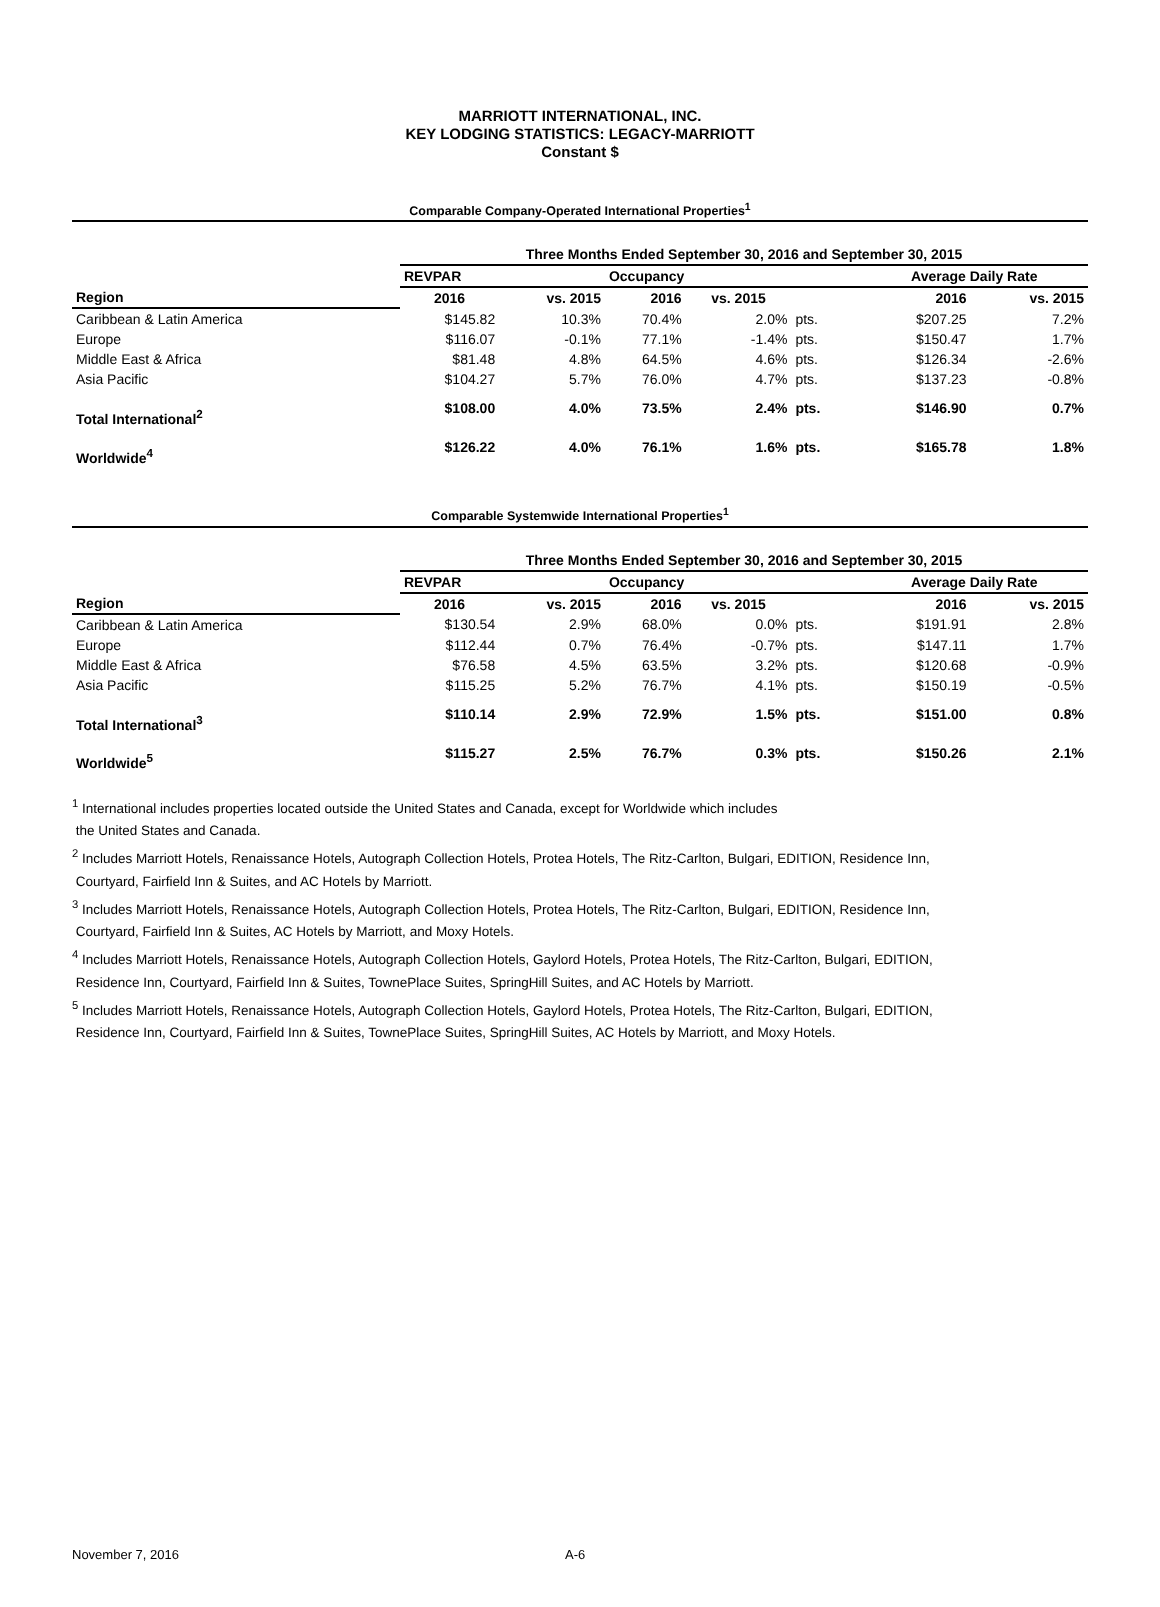MARRIOTT INTERNATIONAL, INC.
KEY LODGING STATISTICS: LEGACY-MARRIOTT
Constant $
Comparable Company-Operated International Properties<sup>1</sup>
| | Three Months Ended September 30, 2016 and September 30, 2015 | | | | | | | |
| --- | --- | --- | --- | --- | --- | --- | --- | --- |
| | REVPAR | | Occupancy | | | | Average Daily Rate | |
| Region | 2016 | vs. 2015 | 2016 | vs. 2015 | | | 2016 | vs. 2015 |
| Caribbean & Latin America | $145.82 | 10.3% | 70.4% | 2.0% | pts. | | $207.25 | 7.2% |
| Europe | $116.07 | -0.1% | 77.1% | -1.4% | pts. | | $150.47 | 1.7% |
| Middle East & Africa | $81.48 | 4.8% | 64.5% | 4.6% | pts. | | $126.34 | -2.6% |
| Asia Pacific | $104.27 | 5.7% | 76.0% | 4.7% | pts. | | $137.23 | -0.8% |
| Total International<sup>2</sup> | $108.00 | 4.0% | 73.5% | 2.4% | pts. | | $146.90 | 0.7% |
| Worldwide<sup>4</sup> | $126.22 | 4.0% | 76.1% | 1.6% | pts. | | $165.78 | 1.8% |
Comparable Systemwide International Properties<sup>1</sup>
| | Three Months Ended September 30, 2016 and September 30, 2015 | | | | | | | |
| --- | --- | --- | --- | --- | --- | --- | --- | --- |
| | REVPAR | | Occupancy | | | | Average Daily Rate | |
| Region | 2016 | vs. 2015 | 2016 | vs. 2015 | | | 2016 | vs. 2015 |
| Caribbean & Latin America | $130.54 | 2.9% | 68.0% | 0.0% | pts. | | $191.91 | 2.8% |
| Europe | $112.44 | 0.7% | 76.4% | -0.7% | pts. | | $147.11 | 1.7% |
| Middle East & Africa | $76.58 | 4.5% | 63.5% | 3.2% | pts. | | $120.68 | -0.9% |
| Asia Pacific | $115.25 | 5.2% | 76.7% | 4.1% | pts. | | $150.19 | -0.5% |
| Total International<sup>3</sup> | $110.14 | 2.9% | 72.9% | 1.5% | pts. | | $151.00 | 0.8% |
| Worldwide<sup>5</sup> | $115.27 | 2.5% | 76.7% | 0.3% | pts. | | $150.26 | 2.1% |
<sup>1</sup> International includes properties located outside the United States and Canada, except for Worldwide which includes
the United States and Canada.
<sup>2</sup> Includes Marriott Hotels, Renaissance Hotels, Autograph Collection Hotels, Protea Hotels, The Ritz-Carlton, Bulgari, EDITION, Residence Inn,
Courtyard, Fairfield Inn & Suites, and AC Hotels by Marriott.
<sup>3</sup> Includes Marriott Hotels, Renaissance Hotels, Autograph Collection Hotels, Protea Hotels, The Ritz-Carlton, Bulgari, EDITION, Residence Inn,
Courtyard, Fairfield Inn & Suites, AC Hotels by Marriott, and Moxy Hotels.
<sup>4</sup> Includes Marriott Hotels, Renaissance Hotels, Autograph Collection Hotels, Gaylord Hotels, Protea Hotels, The Ritz-Carlton, Bulgari, EDITION,
Residence Inn, Courtyard, Fairfield Inn & Suites, TownePlace Suites, SpringHill Suites, and AC Hotels by Marriott.
<sup>5</sup> Includes Marriott Hotels, Renaissance Hotels, Autograph Collection Hotels, Gaylord Hotels, Protea Hotels, The Ritz-Carlton, Bulgari, EDITION,
Residence Inn, Courtyard, Fairfield Inn & Suites, TownePlace Suites, SpringHill Suites, AC Hotels by Marriott, and Moxy Hotels.
November 7, 2016 A-6